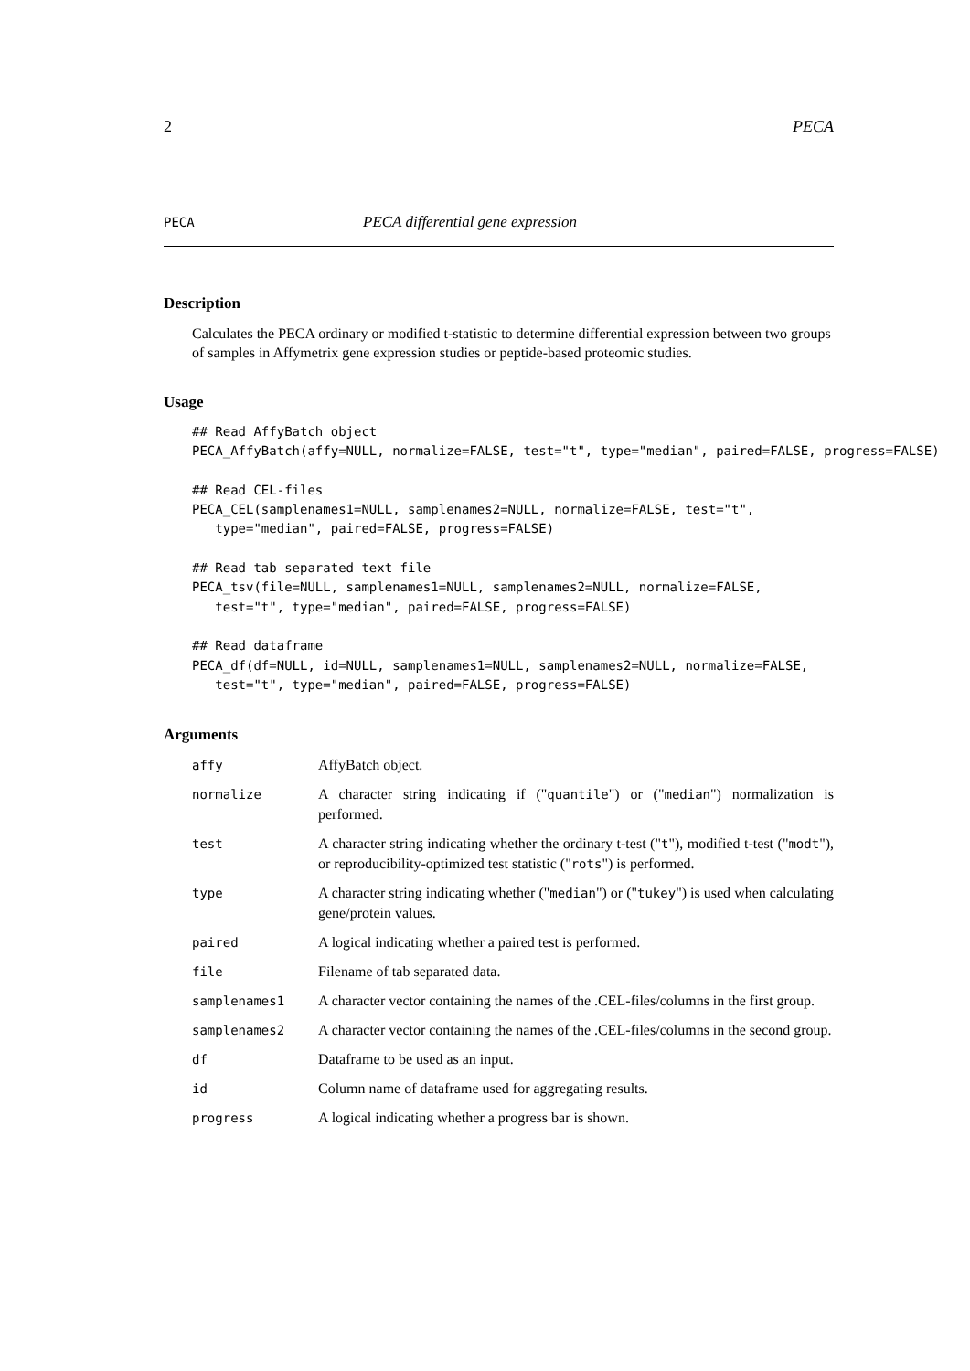2 PECA
PECA PECA differential gene expression
Description
Calculates the PECA ordinary or modified t-statistic to determine differential expression between two groups of samples in Affymetrix gene expression studies or peptide-based proteomic studies.
Usage
## Read AffyBatch object
PECA_AffyBatch(affy=NULL, normalize=FALSE, test="t", type="median", paired=FALSE, progress=FALSE)

## Read CEL-files
PECA_CEL(samplenames1=NULL, samplenames2=NULL, normalize=FALSE, test="t",
   type="median", paired=FALSE, progress=FALSE)

## Read tab separated text file
PECA_tsv(file=NULL, samplenames1=NULL, samplenames2=NULL, normalize=FALSE,
   test="t", type="median", paired=FALSE, progress=FALSE)

## Read dataframe
PECA_df(df=NULL, id=NULL, samplenames1=NULL, samplenames2=NULL, normalize=FALSE,
   test="t", type="median", paired=FALSE, progress=FALSE)
Arguments
| affy | AffyBatch object. |
| normalize | A character string indicating if (" quantile ") or (" median ") normalization is performed. |
| test | A character string indicating whether the ordinary t-test (" t "), modified t-test (" modt "), or reproducibility-optimized test statistic (" rots ") is performed. |
| type | A character string indicating whether (" median ") or (" tukey ") is used when calculating gene/protein values. |
| paired | A logical indicating whether a paired test is performed. |
| file | Filename of tab separated data. |
| samplenames1 | A character vector containing the names of the .CEL-files/columns in the first group. |
| samplenames2 | A character vector containing the names of the .CEL-files/columns in the second group. |
| df | Dataframe to be used as an input. |
| id | Column name of dataframe used for aggregating results. |
| progress | A logical indicating whether a progress bar is shown. |